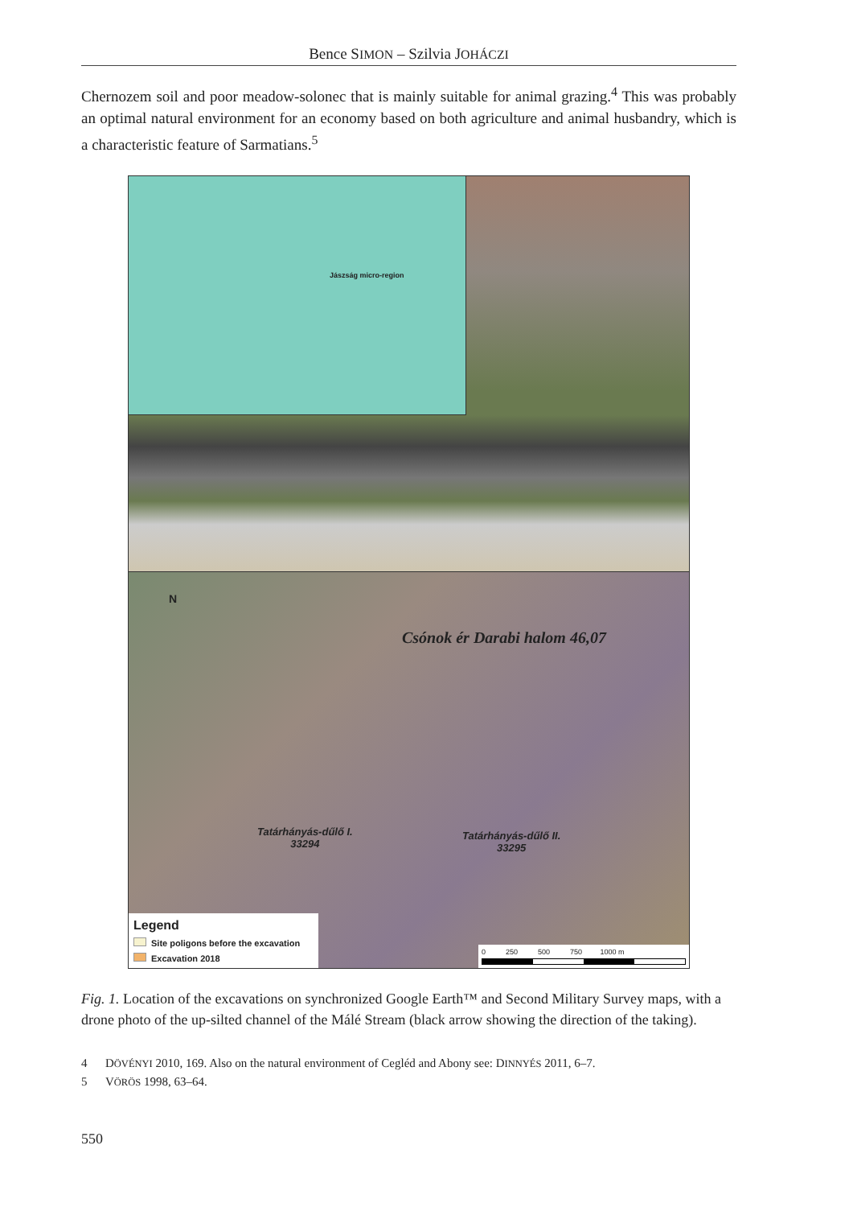Bence SIMON – Szilvia JOHÁCZI
Chernozem soil and poor meadow-solonec that is mainly suitable for animal grazing.<sup>4</sup> This was probably an optimal natural environment for an economy based on both agriculture and animal husbandry, which is a characteristic feature of Sarmatians.<sup>5</sup>
Jászság micro-region
N
Csónok ér Darabi halom 46,07
Tatárhányás-dűlő I.
33294
Tatárhányás-dűlő II.
33295
Legend
Site poligons before the excavation
Excavation 2018
0 250 500 750 1000 m
Fig. 1. Location of the excavations on synchronized Google Earth™ and Second Military Survey maps, with a drone photo of the up-silted channel of the Málé Stream (black arrow showing the direction of the taking).
4 DÖVÉNYI 2010, 169. Also on the natural environment of Cegléd and Abony see: DINNYÉS 2011, 6–7.
5 VÖRÖS 1998, 63–64.
550